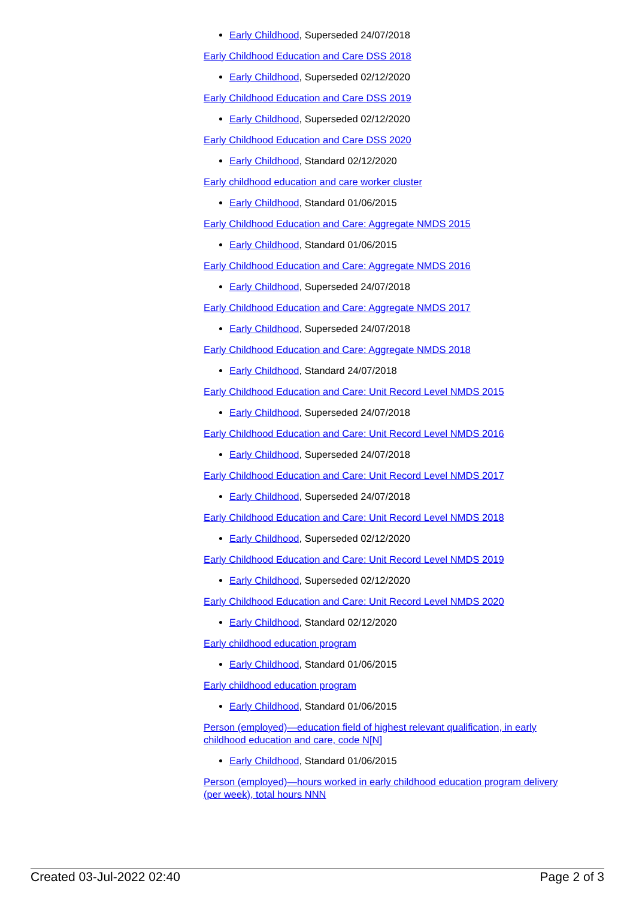Early Childhood, Superseded 24/07/2018
Early Childhood Education and Care DSS 2018
Early Childhood, Superseded 02/12/2020
Early Childhood Education and Care DSS 2019
Early Childhood, Superseded 02/12/2020
Early Childhood Education and Care DSS 2020
Early Childhood, Standard 02/12/2020
Early childhood education and care worker cluster
Early Childhood, Standard 01/06/2015
Early Childhood Education and Care: Aggregate NMDS 2015
Early Childhood, Standard 01/06/2015
Early Childhood Education and Care: Aggregate NMDS 2016
Early Childhood, Superseded 24/07/2018
Early Childhood Education and Care: Aggregate NMDS 2017
Early Childhood, Superseded 24/07/2018
Early Childhood Education and Care: Aggregate NMDS 2018
Early Childhood, Standard 24/07/2018
Early Childhood Education and Care: Unit Record Level NMDS 2015
Early Childhood, Superseded 24/07/2018
Early Childhood Education and Care: Unit Record Level NMDS 2016
Early Childhood, Superseded 24/07/2018
Early Childhood Education and Care: Unit Record Level NMDS 2017
Early Childhood, Superseded 24/07/2018
Early Childhood Education and Care: Unit Record Level NMDS 2018
Early Childhood, Superseded 02/12/2020
Early Childhood Education and Care: Unit Record Level NMDS 2019
Early Childhood, Superseded 02/12/2020
Early Childhood Education and Care: Unit Record Level NMDS 2020
Early Childhood, Standard 02/12/2020
Early childhood education program
Early Childhood, Standard 01/06/2015
Early childhood education program
Early Childhood, Standard 01/06/2015
Person (employed)—education field of highest relevant qualification, in early childhood education and care, code N[N]
Early Childhood, Standard 01/06/2015
Person (employed)—hours worked in early childhood education program delivery (per week), total hours NNN
Created 03-Jul-2022 02:40 Page 2 of 3